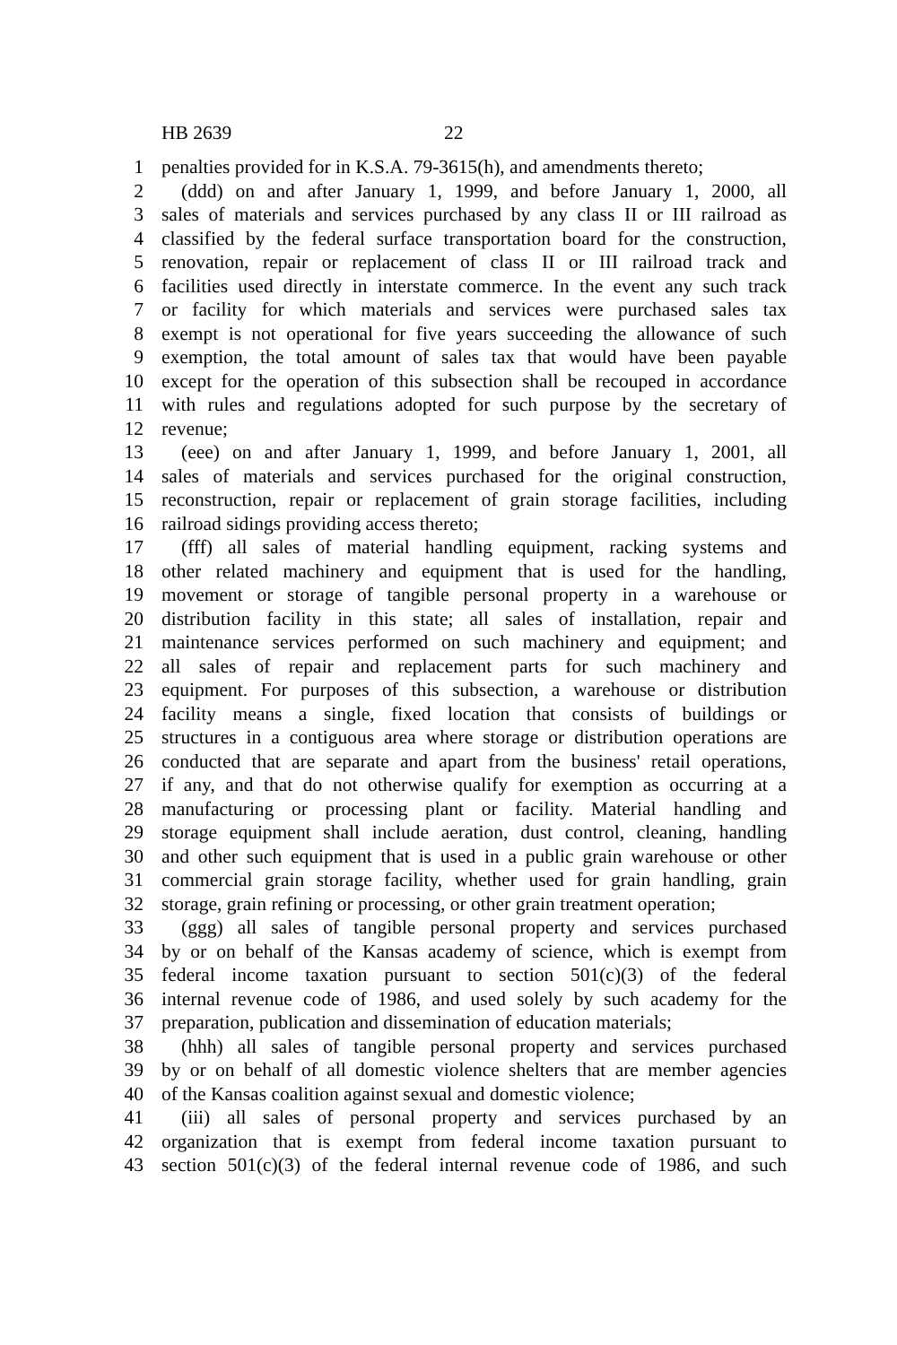HB 2639 22
1 penalties provided for in K.S.A. 79-3615(h), and amendments thereto;
2 (ddd) on and after January 1, 1999, and before January 1, 2000, all
3 sales of materials and services purchased by any class II or III railroad as
4 classified by the federal surface transportation board for the construction,
5 renovation, repair or replacement of class II or III railroad track and
6 facilities used directly in interstate commerce. In the event any such track
7 or facility for which materials and services were purchased sales tax
8 exempt is not operational for five years succeeding the allowance of such
9 exemption, the total amount of sales tax that would have been payable
10 except for the operation of this subsection shall be recouped in accordance
11 with rules and regulations adopted for such purpose by the secretary of
12 revenue;
13 (eee) on and after January 1, 1999, and before January 1, 2001, all
14 sales of materials and services purchased for the original construction,
15 reconstruction, repair or replacement of grain storage facilities, including
16 railroad sidings providing access thereto;
17 (fff) all sales of material handling equipment, racking systems and
18 other related machinery and equipment that is used for the handling,
19 movement or storage of tangible personal property in a warehouse or
20 distribution facility in this state; all sales of installation, repair and
21 maintenance services performed on such machinery and equipment; and
22 all sales of repair and replacement parts for such machinery and
23 equipment. For purposes of this subsection, a warehouse or distribution
24 facility means a single, fixed location that consists of buildings or
25 structures in a contiguous area where storage or distribution operations are
26 conducted that are separate and apart from the business' retail operations,
27 if any, and that do not otherwise qualify for exemption as occurring at a
28 manufacturing or processing plant or facility. Material handling and
29 storage equipment shall include aeration, dust control, cleaning, handling
30 and other such equipment that is used in a public grain warehouse or other
31 commercial grain storage facility, whether used for grain handling, grain
32 storage, grain refining or processing, or other grain treatment operation;
33 (ggg) all sales of tangible personal property and services purchased
34 by or on behalf of the Kansas academy of science, which is exempt from
35 federal income taxation pursuant to section 501(c)(3) of the federal
36 internal revenue code of 1986, and used solely by such academy for the
37 preparation, publication and dissemination of education materials;
38 (hhh) all sales of tangible personal property and services purchased
39 by or on behalf of all domestic violence shelters that are member agencies
40 of the Kansas coalition against sexual and domestic violence;
41 (iii) all sales of personal property and services purchased by an
42 organization that is exempt from federal income taxation pursuant to
43 section 501(c)(3) of the federal internal revenue code of 1986, and such